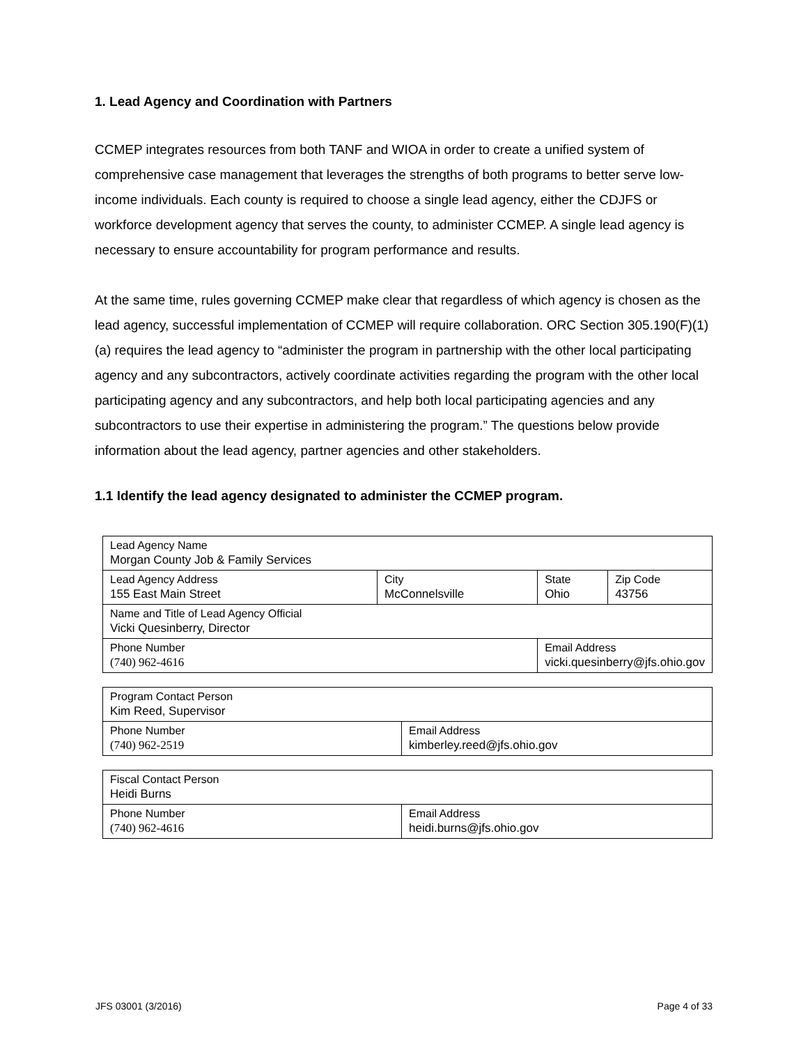1. Lead Agency and Coordination with Partners
CCMEP integrates resources from both TANF and WIOA in order to create a unified system of comprehensive case management that leverages the strengths of both programs to better serve low-income individuals. Each county is required to choose a single lead agency, either the CDJFS or workforce development agency that serves the county, to administer CCMEP. A single lead agency is necessary to ensure accountability for program performance and results.
At the same time, rules governing CCMEP make clear that regardless of which agency is chosen as the lead agency, successful implementation of CCMEP will require collaboration. ORC Section 305.190(F)(1)(a) requires the lead agency to “administer the program in partnership with the other local participating agency and any subcontractors, actively coordinate activities regarding the program with the other local participating agency and any subcontractors, and help both local participating agencies and any subcontractors to use their expertise in administering the program.” The questions below provide information about the lead agency, partner agencies and other stakeholders.
1.1 Identify the lead agency designated to administer the CCMEP program.
| Lead Agency Name Morgan County Job & Family Services | | | | |
| Lead Agency Address 155 East Main Street | City McConnelsville | | State Ohio | Zip Code 43756 |
| Name and Title of Lead Agency Official Vicki Quesinberry, Director | | | | |
| Phone Number (740) 962-4616 | | Email Address vicki.quesinberry@jfs.ohio.gov | | |
| Program Contact Person Kim Reed, Supervisor | |
| Phone Number (740) 962-2519 | Email Address kimberley.reed@jfs.ohio.gov |
| Fiscal Contact Person Heidi Burns | |
| Phone Number (740) 962-4616 | Email Address heidi.burns@jfs.ohio.gov |
JFS 03001 (3/2016) Page 4 of 33